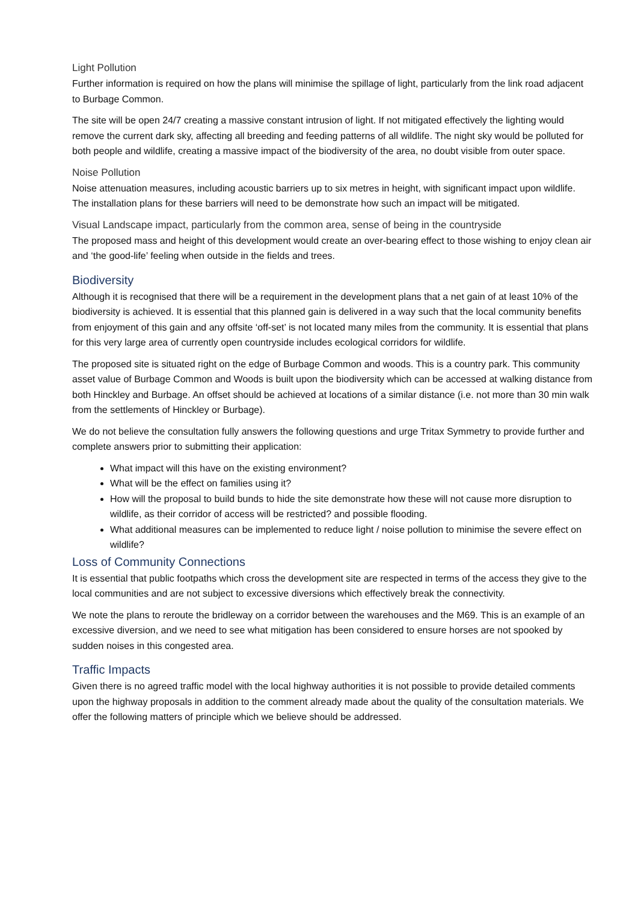Light Pollution
Further information is required on how the plans will minimise the spillage of light, particularly from the link road adjacent to Burbage Common.
The site will be open 24/7 creating a massive constant intrusion of light. If not mitigated effectively the lighting would remove the current dark sky, affecting all breeding and feeding patterns of all wildlife. The night sky would be polluted for both people and wildlife, creating a massive impact of the biodiversity of the area, no doubt visible from outer space.
Noise Pollution
Noise attenuation measures, including acoustic barriers up to six metres in height, with significant impact upon wildlife. The installation plans for these barriers will need to be demonstrate how such an impact will be mitigated.
Visual Landscape impact, particularly from the common area, sense of being in the countryside
The proposed mass and height of this development would create an over-bearing effect to those wishing to enjoy clean air and ‘the good-life’ feeling when outside in the fields and trees.
Biodiversity
Although it is recognised that there will be a requirement in the development plans that a net gain of at least 10% of the biodiversity is achieved. It is essential that this planned gain is delivered in a way such that the local community benefits from enjoyment of this gain and any offsite ‘off-set’ is not located many miles from the community. It is essential that plans for this very large area of currently open countryside includes ecological corridors for wildlife.
The proposed site is situated right on the edge of Burbage Common and woods. This is a country park. This community asset value of Burbage Common and Woods is built upon the biodiversity which can be accessed at walking distance from both Hinckley and Burbage. An offset should be achieved at locations of a similar distance (i.e. not more than 30 min walk from the settlements of Hinckley or Burbage).
We do not believe the consultation fully answers the following questions and urge Tritax Symmetry to provide further and complete answers prior to submitting their application:
What impact will this have on the existing environment?
What will be the effect on families using it?
How will the proposal to build bunds to hide the site demonstrate how these will not cause more disruption to wildlife, as their corridor of access will be restricted? and possible flooding.
What additional measures can be implemented to reduce light / noise pollution to minimise the severe effect on wildlife?
Loss of Community Connections
It is essential that public footpaths which cross the development site are respected in terms of the access they give to the local communities and are not subject to excessive diversions which effectively break the connectivity.
We note the plans to reroute the bridleway on a corridor between the warehouses and the M69. This is an example of an excessive diversion, and we need to see what mitigation has been considered to ensure horses are not spooked by sudden noises in this congested area.
Traffic Impacts
Given there is no agreed traffic model with the local highway authorities it is not possible to provide detailed comments upon the highway proposals in addition to the comment already made about the quality of the consultation materials. We offer the following matters of principle which we believe should be addressed.